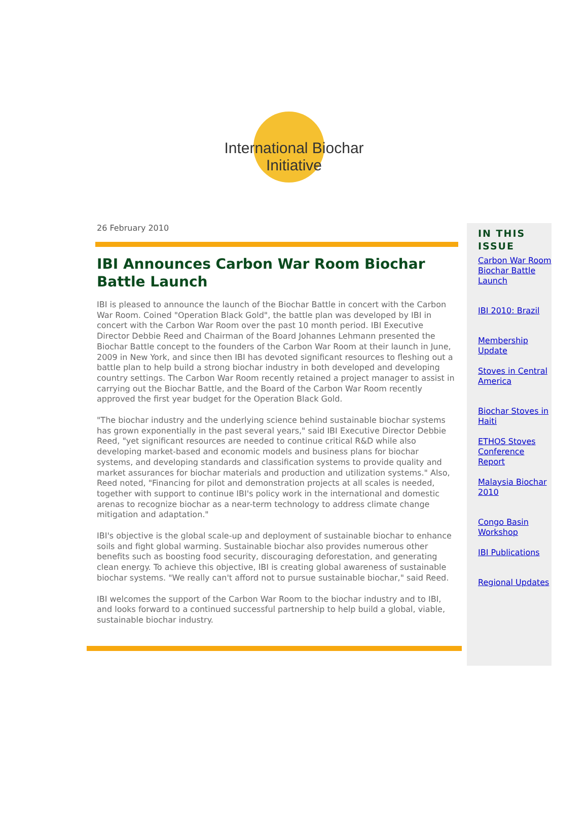International Biochar Initiative
26 February 2010
IBI Announces Carbon War Room Biochar Battle Launch
IBI is pleased to announce the launch of the Biochar Battle in concert with the Carbon War Room. Coined "Operation Black Gold", the battle plan was developed by IBI in concert with the Carbon War Room over the past 10 month period. IBI Executive Director Debbie Reed and Chairman of the Board Johannes Lehmann presented the Biochar Battle concept to the founders of the Carbon War Room at their launch in June, 2009 in New York, and since then IBI has devoted significant resources to fleshing out a battle plan to help build a strong biochar industry in both developed and developing country settings. The Carbon War Room recently retained a project manager to assist in carrying out the Biochar Battle, and the Board of the Carbon War Room recently approved the first year budget for the Operation Black Gold.
"The biochar industry and the underlying science behind sustainable biochar systems has grown exponentially in the past several years," said IBI Executive Director Debbie Reed, "yet significant resources are needed to continue critical R&D while also developing market-based and economic models and business plans for biochar systems, and developing standards and classification systems to provide quality and market assurances for biochar materials and production and utilization systems." Also, Reed noted, "Financing for pilot and demonstration projects at all scales is needed, together with support to continue IBI's policy work in the international and domestic arenas to recognize biochar as a near-term technology to address climate change mitigation and adaptation."
IBI's objective is the global scale-up and deployment of sustainable biochar to enhance soils and fight global warming. Sustainable biochar also provides numerous other benefits such as boosting food security, discouraging deforestation, and generating clean energy. To achieve this objective, IBI is creating global awareness of sustainable biochar systems. "We really can't afford not to pursue sustainable biochar," said Reed.
IBI welcomes the support of the Carbon War Room to the biochar industry and to IBI, and looks forward to a continued successful partnership to help build a global, viable, sustainable biochar industry.
IN THIS ISSUE
Carbon War Room Biochar Battle Launch
IBI 2010: Brazil
Membership Update
Stoves in Central America
Biochar Stoves in Haiti
ETHOS Stoves Conference Report
Malaysia Biochar 2010
Congo Basin Workshop
IBI Publications
Regional Updates